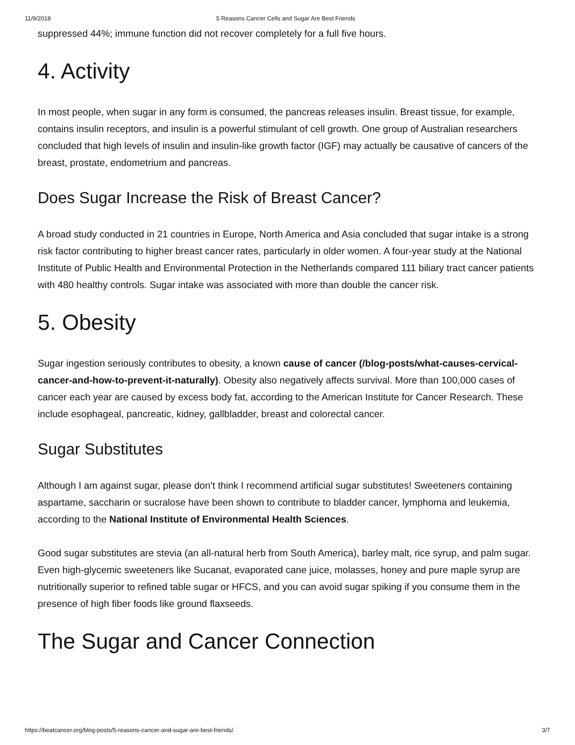11/9/2018 5 Reasons Cancer Cells and Sugar Are Best Friends
suppressed 44%; immune function did not recover completely for a full five hours.
4. Activity
In most people, when sugar in any form is consumed, the pancreas releases insulin. Breast tissue, for example, contains insulin receptors, and insulin is a powerful stimulant of cell growth. One group of Australian researchers concluded that high levels of insulin and insulin-like growth factor (IGF) may actually be causative of cancers of the breast, prostate, endometrium and pancreas.
Does Sugar Increase the Risk of Breast Cancer?
A broad study conducted in 21 countries in Europe, North America and Asia concluded that sugar intake is a strong risk factor contributing to higher breast cancer rates, particularly in older women. A four-year study at the National Institute of Public Health and Environmental Protection in the Netherlands compared 111 biliary tract cancer patients with 480 healthy controls. Sugar intake was associated with more than double the cancer risk.
5. Obesity
Sugar ingestion seriously contributes to obesity, a known cause of cancer (/blog-posts/what-causes-cervical-cancer-and-how-to-prevent-it-naturally). Obesity also negatively affects survival. More than 100,000 cases of cancer each year are caused by excess body fat, according to the American Institute for Cancer Research. These include esophageal, pancreatic, kidney, gallbladder, breast and colorectal cancer.
Sugar Substitutes
Although I am against sugar, please don’t think I recommend artificial sugar substitutes! Sweeteners containing aspartame, saccharin or sucralose have been shown to contribute to bladder cancer, lymphoma and leukemia, according to the National Institute of Environmental Health Sciences.
Good sugar substitutes are stevia (an all-natural herb from South America), barley malt, rice syrup, and palm sugar. Even high-glycemic sweeteners like Sucanat, evaporated cane juice, molasses, honey and pure maple syrup are nutritionally superior to refined table sugar or HFCS, and you can avoid sugar spiking if you consume them in the presence of high fiber foods like ground flaxseeds.
The Sugar and Cancer Connection
https://beatcancer.org/blog-posts/5-reasons-cancer-and-sugar-are-best-friends/ 3/7